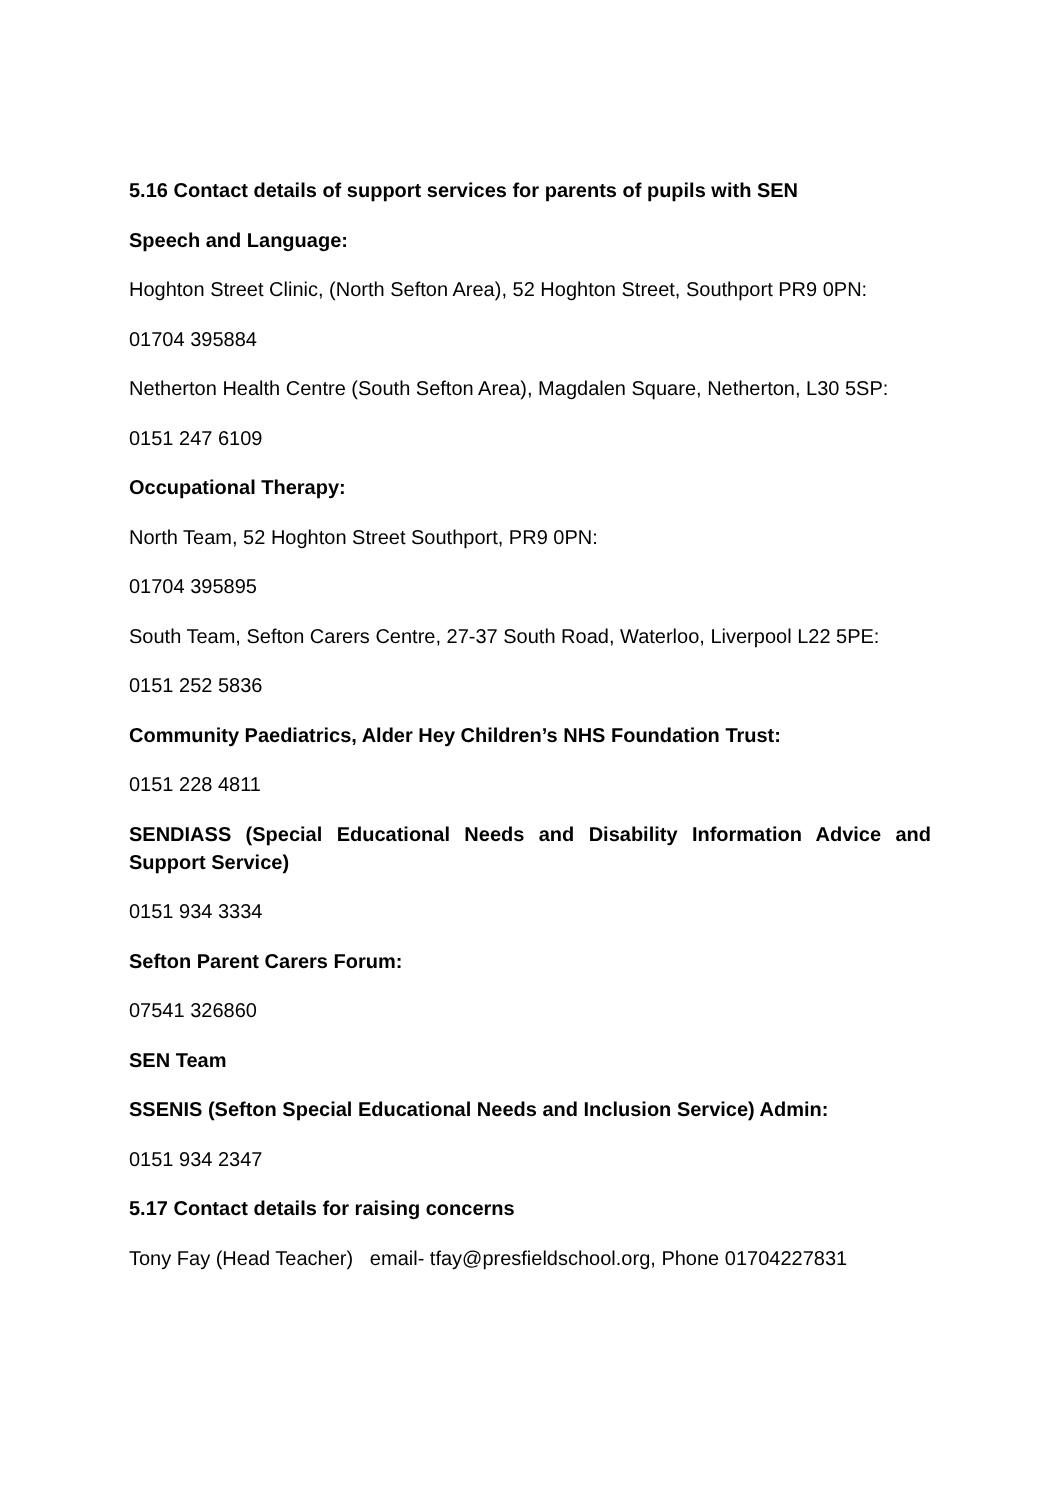5.16 Contact details of support services for parents of pupils with SEN
Speech and Language:
Hoghton Street Clinic, (North Sefton Area), 52 Hoghton Street, Southport PR9 0PN:
01704 395884
Netherton Health Centre (South Sefton Area), Magdalen Square, Netherton, L30 5SP:
0151 247 6109
Occupational Therapy:
North Team, 52 Hoghton Street Southport, PR9 0PN:
01704 395895
South Team, Sefton Carers Centre, 27-37 South Road, Waterloo, Liverpool L22 5PE:
0151 252 5836
Community Paediatrics, Alder Hey Children’s NHS Foundation Trust:
0151 228 4811
SENDIASS (Special Educational Needs and Disability Information Advice and Support Service)
0151 934 3334
Sefton Parent Carers Forum:
07541 326860
SEN Team
SSENIS (Sefton Special Educational Needs and Inclusion Service) Admin:
0151 934 2347
5.17 Contact details for raising concerns
Tony Fay (Head Teacher) email- tfay@presfieldschool.org, Phone 01704227831